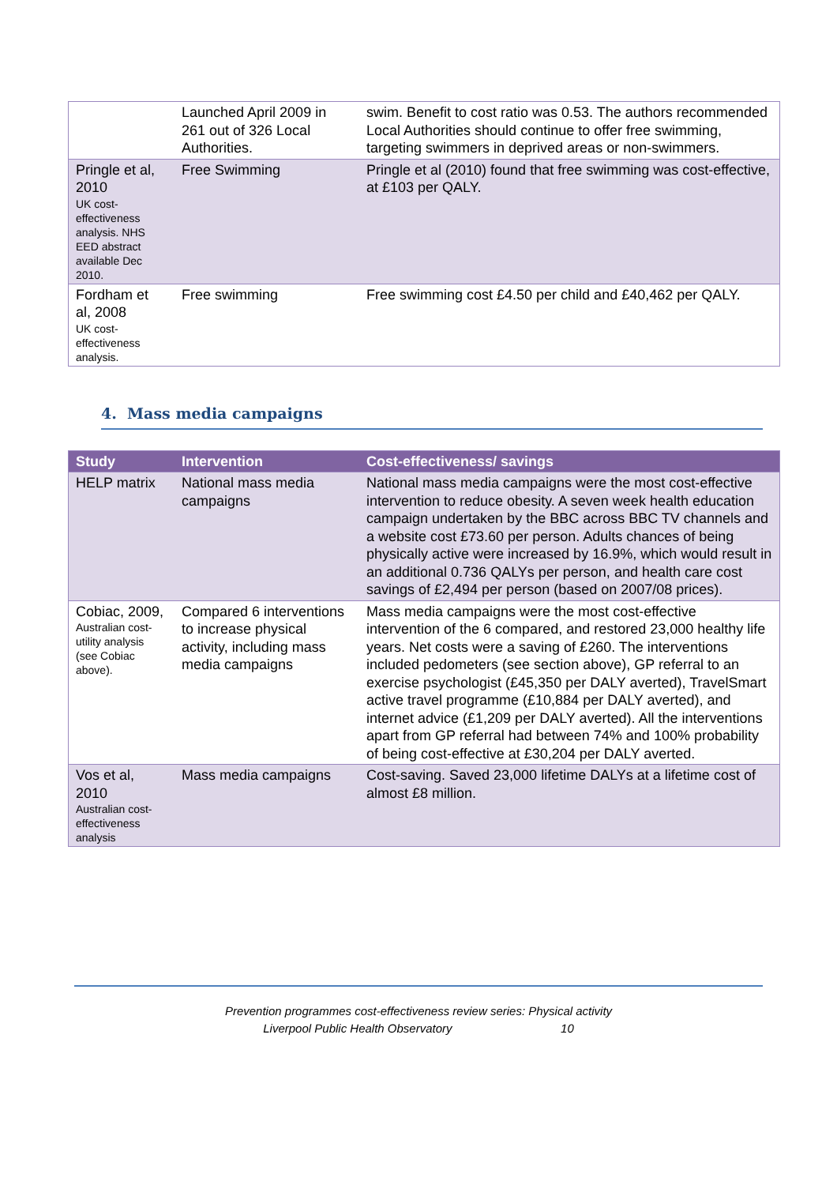| | Launched April 2009 in 261 out of 326 Local Authorities. | swim. Benefit to cost ratio was 0.53. The authors recommended Local Authorities should continue to offer free swimming, targeting swimmers in deprived areas or non-swimmers. |
| Pringle et al, 2010 UK cost-effectiveness analysis. NHS EED abstract available Dec 2010. | Free Swimming | Pringle et al (2010) found that free swimming was cost-effective, at £103 per QALY. |
| Fordham et al, 2008 UK cost-effectiveness analysis. | Free swimming | Free swimming cost £4.50 per child and £40,462 per QALY. |
4. Mass media campaigns
| Study | Intervention | Cost-effectiveness/ savings |
| --- | --- | --- |
| HELP matrix | National mass media campaigns | National mass media campaigns were the most cost-effective intervention to reduce obesity. A seven week health education campaign undertaken by the BBC across BBC TV channels and a website cost £73.60 per person. Adults chances of being physically active were increased by 16.9%, which would result in an additional 0.736 QALYs per person, and health care cost savings of £2,494 per person (based on 2007/08 prices). |
| Cobiac, 2009, Australian cost-utility analysis (see Cobiac above). | Compared 6 interventions to increase physical activity, including mass media campaigns | Mass media campaigns were the most cost-effective intervention of the 6 compared, and restored 23,000 healthy life years. Net costs were a saving of £260. The interventions included pedometers (see section above), GP referral to an exercise psychologist (£45,350 per DALY averted), TravelSmart active travel programme (£10,884 per DALY averted), and internet advice (£1,209 per DALY averted). All the interventions apart from GP referral had between 74% and 100% probability of being cost-effective at £30,204 per DALY averted. |
| Vos et al, 2010 Australian cost-effectiveness analysis | Mass media campaigns | Cost-saving. Saved 23,000 lifetime DALYs at a lifetime cost of almost £8 million. |
Prevention programmes cost-effectiveness review series: Physical activity
Liverpool Public Health Observatory 10